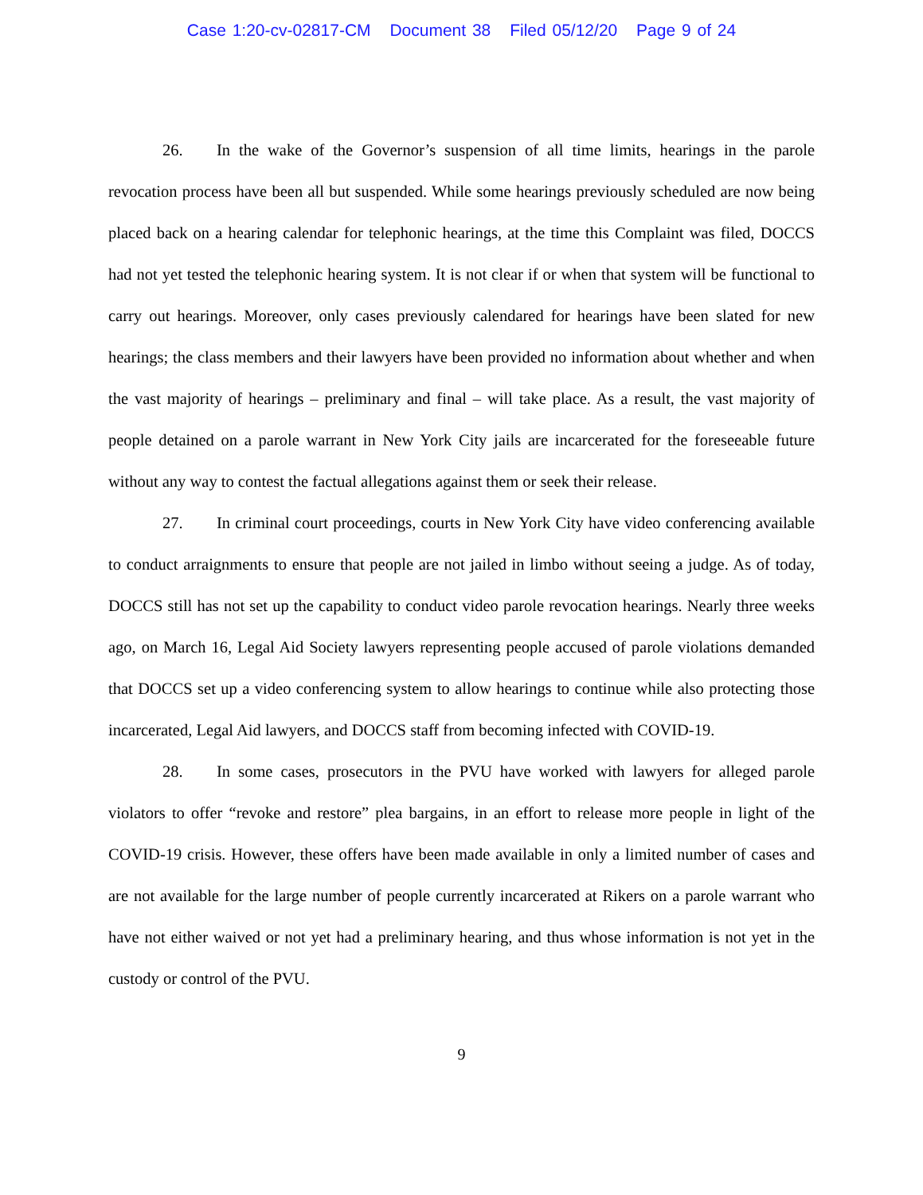Case 1:20-cv-02817-CM Document 38 Filed 05/12/20 Page 9 of 24
26. In the wake of the Governor’s suspension of all time limits, hearings in the parole revocation process have been all but suspended. While some hearings previously scheduled are now being placed back on a hearing calendar for telephonic hearings, at the time this Complaint was filed, DOCCS had not yet tested the telephonic hearing system. It is not clear if or when that system will be functional to carry out hearings. Moreover, only cases previously calendared for hearings have been slated for new hearings; the class members and their lawyers have been provided no information about whether and when the vast majority of hearings – preliminary and final – will take place. As a result, the vast majority of people detained on a parole warrant in New York City jails are incarcerated for the foreseeable future without any way to contest the factual allegations against them or seek their release.
27. In criminal court proceedings, courts in New York City have video conferencing available to conduct arraignments to ensure that people are not jailed in limbo without seeing a judge. As of today, DOCCS still has not set up the capability to conduct video parole revocation hearings. Nearly three weeks ago, on March 16, Legal Aid Society lawyers representing people accused of parole violations demanded that DOCCS set up a video conferencing system to allow hearings to continue while also protecting those incarcerated, Legal Aid lawyers, and DOCCS staff from becoming infected with COVID-19.
28. In some cases, prosecutors in the PVU have worked with lawyers for alleged parole violators to offer “revoke and restore” plea bargains, in an effort to release more people in light of the COVID-19 crisis. However, these offers have been made available in only a limited number of cases and are not available for the large number of people currently incarcerated at Rikers on a parole warrant who have not either waived or not yet had a preliminary hearing, and thus whose information is not yet in the custody or control of the PVU.
9